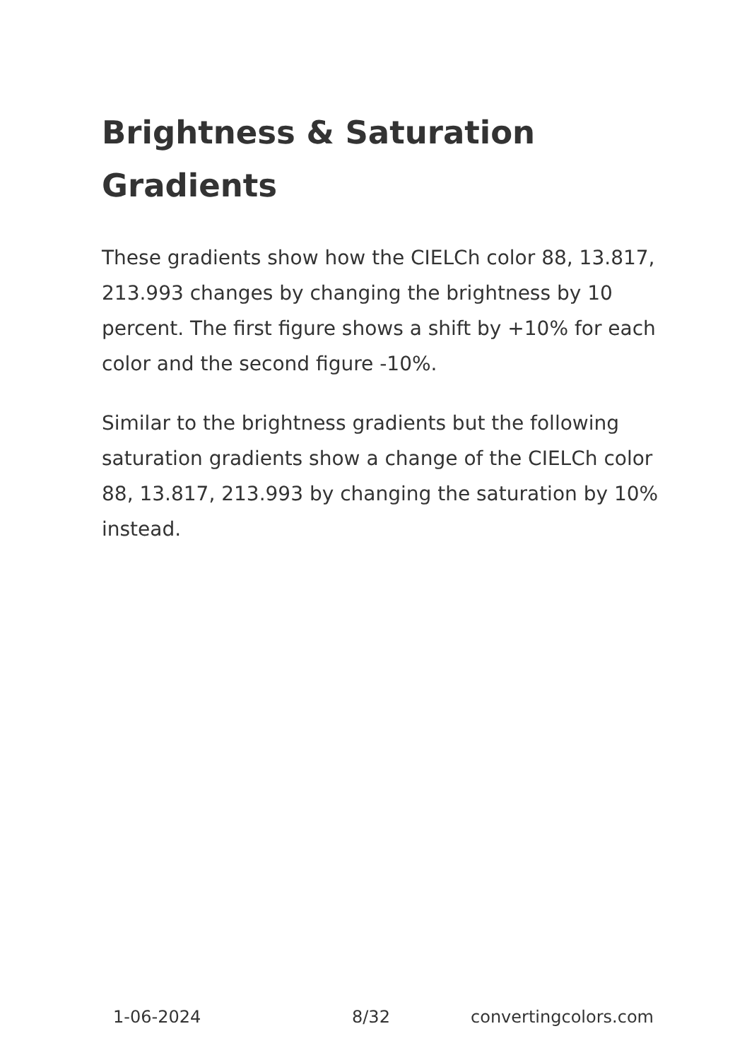Brightness & Saturation Gradients
These gradients show how the CIELCh color 88, 13.817, 213.993 changes by changing the brightness by 10 percent. The first figure shows a shift by +10% for each color and the second figure -10%.
Similar to the brightness gradients but the following saturation gradients show a change of the CIELCh color 88, 13.817, 213.993 by changing the saturation by 10% instead.
1-06-2024 8/32 convertingcolors.com